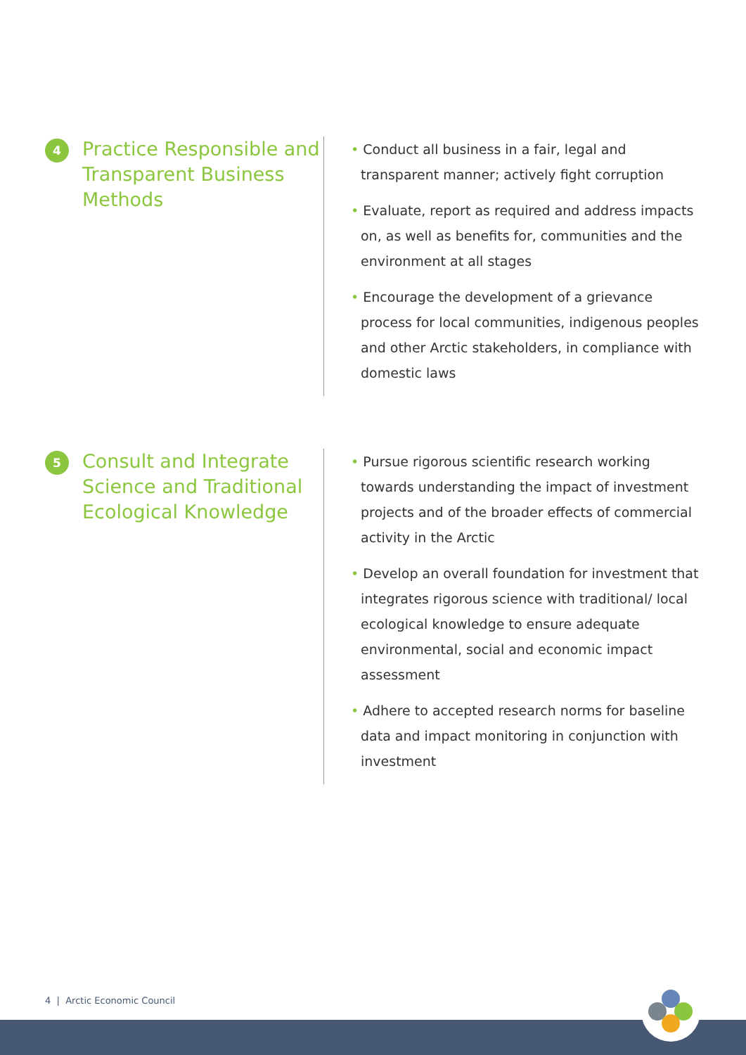4
Practice Responsible and Transparent Business Methods
• Conduct all business in a fair, legal and transparent manner; actively fight corruption
• Evaluate, report as required and address impacts on, as well as benefits for, communities and the environment at all stages
• Encourage the development of a grievance process for local communities, indigenous peoples and other Arctic stakeholders, in compliance with domestic laws
5
Consult and Integrate Science and Traditional Ecological Knowledge
• Pursue rigorous scientific research working towards understanding the impact of investment projects and of the broader effects of commercial activity in the Arctic
• Develop an overall foundation for investment that integrates rigorous science with traditional/ local ecological knowledge to ensure adequate environmental, social and economic impact assessment
• Adhere to accepted research norms for baseline data and impact monitoring in conjunction with investment
4 | Arctic Economic Council